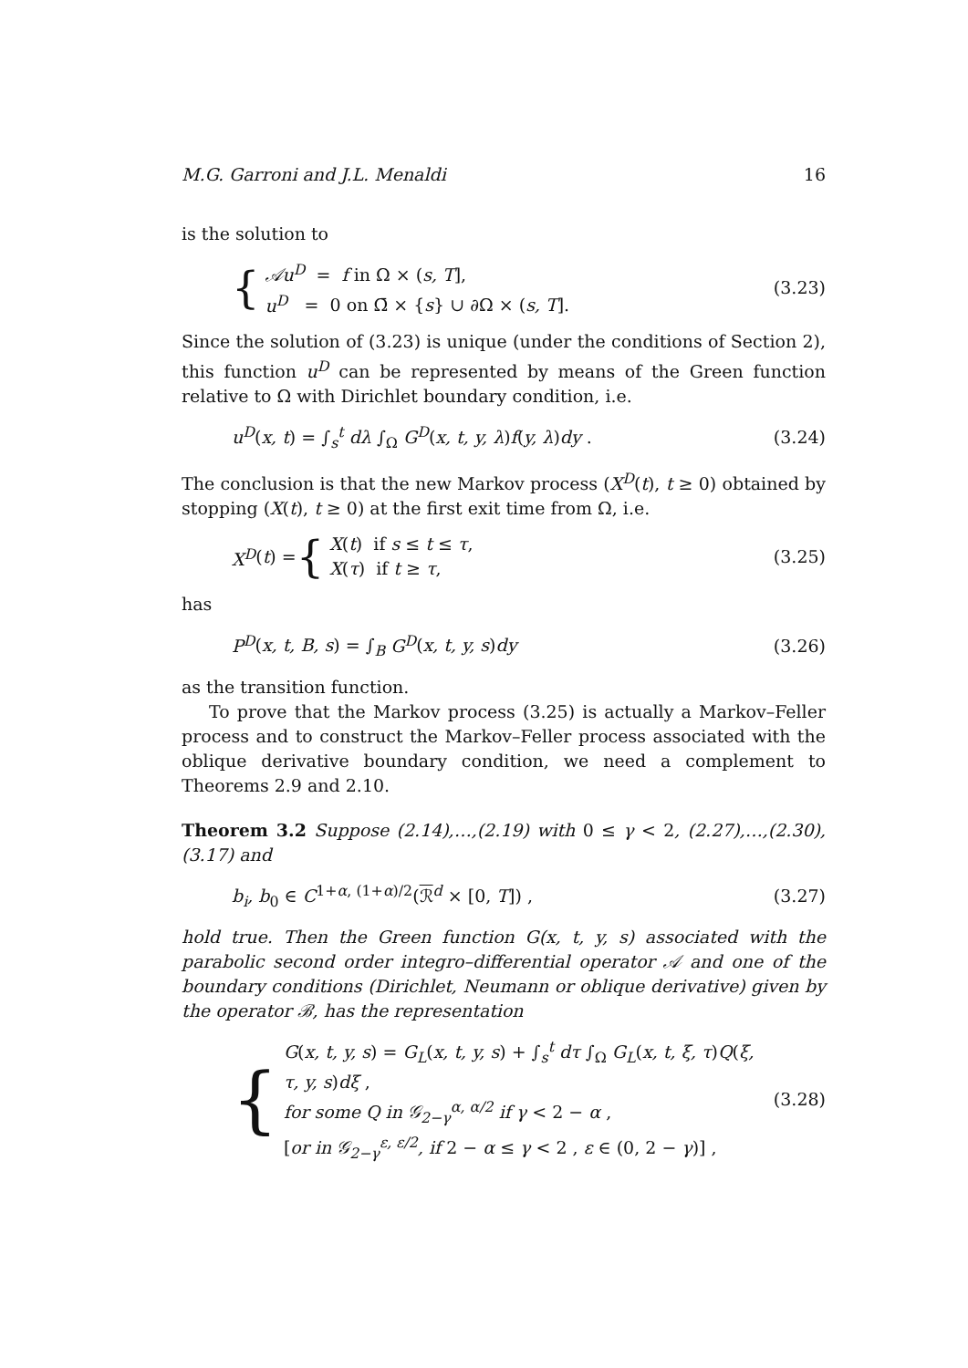M.G. Garroni and J.L. Menaldi 16
is the solution to
{
𝒜u<sup>D</sup> = f in Ω × (s, T],
u<sup>D</sup> = 0 on Ω̄ × {s} ∪ ∂Ω × (s, T].
(3.23)
Since the solution of (3.23) is unique (under the conditions of Section 2), this function u<sup>D</sup> can be represented by means of the Green function relative to Ω with Dirichlet boundary condition, i.e.
u<sup>D</sup>(x, t) = ∫<sub>s</sub><sup>t</sup> dλ ∫<sub>Ω</sub> G<sup>D</sup>(x, t, y, λ)f(y, λ)dy . (3.24)
The conclusion is that the new Markov process (X<sup>D</sup>(t), t ≥ 0) obtained by stopping (X(t), t ≥ 0) at the first exit time from Ω, i.e.
X<sup>D</sup> (t) = {
X(t) if s ≤ t ≤ τ,
X(τ) if t ≥ τ,
(3.25)
has
P<sup>D</sup>(x, t, B, s) = ∫<sub>B</sub> G<sup>D</sup>(x, t, y, s)dy (3.26)
as the transition function.
To prove that the Markov process (3.25) is actually a Markov–Feller process and to construct the Markov–Feller process associated with the oblique derivative boundary condition, we need a complement to Theorems 2.9 and 2.10.
Theorem 3.2 Suppose (2.14),…,(2.19) with 0 ≤ γ < 2, (2.27),…,(2.30), (3.17) and
b<sub>i</sub>, b<sub>0</sub> ∈ C<sup>1+α, (1+α)/2</sup>(ℛ<sup>d</sup> × [0, T]) , (3.27)
hold true. Then the Green function G(x, t, y, s) associated with the parabolic second order integro–differential operator 𝒜 and one of the boundary conditions (Dirichlet, Neumann or oblique derivative) given by the operator ℬ, has the representation
{
G(x, t, y, s) = G<sub>L</sub>(x, t, y, s) + ∫<sub>s</sub><sup>t</sup> dτ ∫<sub>Ω</sub> G<sub>L</sub>(x, t, ξ, τ)Q(ξ, τ, y, s)dξ ,
for some Q in 𝒢<sub>2−γ</sub><sup>α, α/2</sup> if γ < 2 − α ,
[or in 𝒢<sub>2−γ</sub><sup>ε, ε/2</sup>, if 2 − α ≤ γ < 2 , ε ∈ (0, 2 − γ)] ,
(3.28)